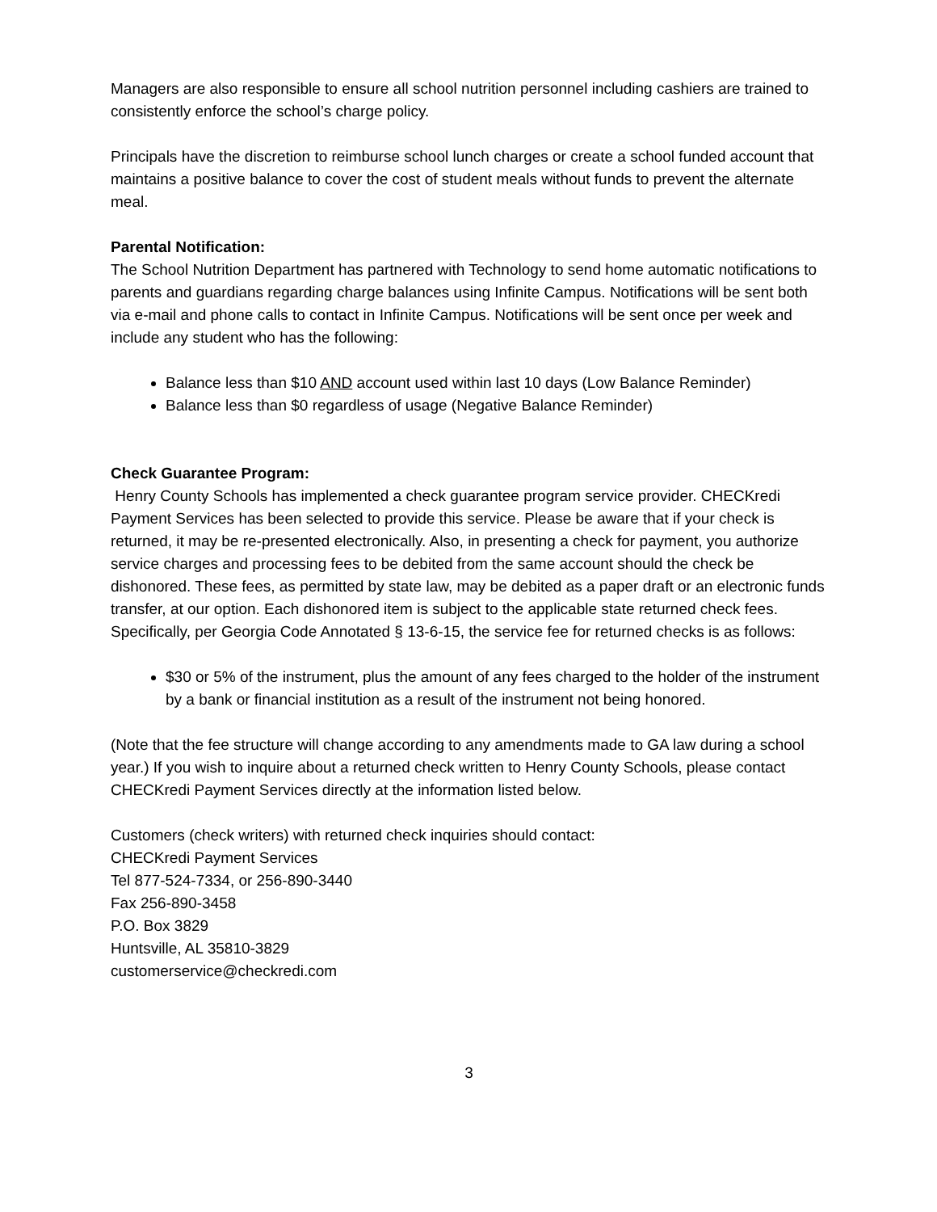Managers are also responsible to ensure all school nutrition personnel including cashiers are trained to consistently enforce the school’s charge policy.
Principals have the discretion to reimburse school lunch charges or create a school funded account that maintains a positive balance to cover the cost of student meals without funds to prevent the alternate meal.
Parental Notification:
The School Nutrition Department has partnered with Technology to send home automatic notifications to parents and guardians regarding charge balances using Infinite Campus. Notifications will be sent both via e-mail and phone calls to contact in Infinite Campus. Notifications will be sent once per week and include any student who has the following:
Balance less than $10 AND account used within last 10 days (Low Balance Reminder)
Balance less than $0 regardless of usage (Negative Balance Reminder)
Check Guarantee Program:
Henry County Schools has implemented a check guarantee program service provider. CHECKredi Payment Services has been selected to provide this service. Please be aware that if your check is returned, it may be re-presented electronically. Also, in presenting a check for payment, you authorize service charges and processing fees to be debited from the same account should the check be dishonored. These fees, as permitted by state law, may be debited as a paper draft or an electronic funds transfer, at our option. Each dishonored item is subject to the applicable state returned check fees. Specifically, per Georgia Code Annotated § 13-6-15, the service fee for returned checks is as follows:
$30 or 5% of the instrument, plus the amount of any fees charged to the holder of the instrument by a bank or financial institution as a result of the instrument not being honored.
(Note that the fee structure will change according to any amendments made to GA law during a school year.) If you wish to inquire about a returned check written to Henry County Schools, please contact CHECKredi Payment Services directly at the information listed below.
Customers (check writers) with returned check inquiries should contact:
CHECKredi Payment Services
Tel 877-524-7334, or 256-890-3440
Fax 256-890-3458
P.O. Box 3829
Huntsville, AL 35810-3829
customerservice@checkredi.com
3